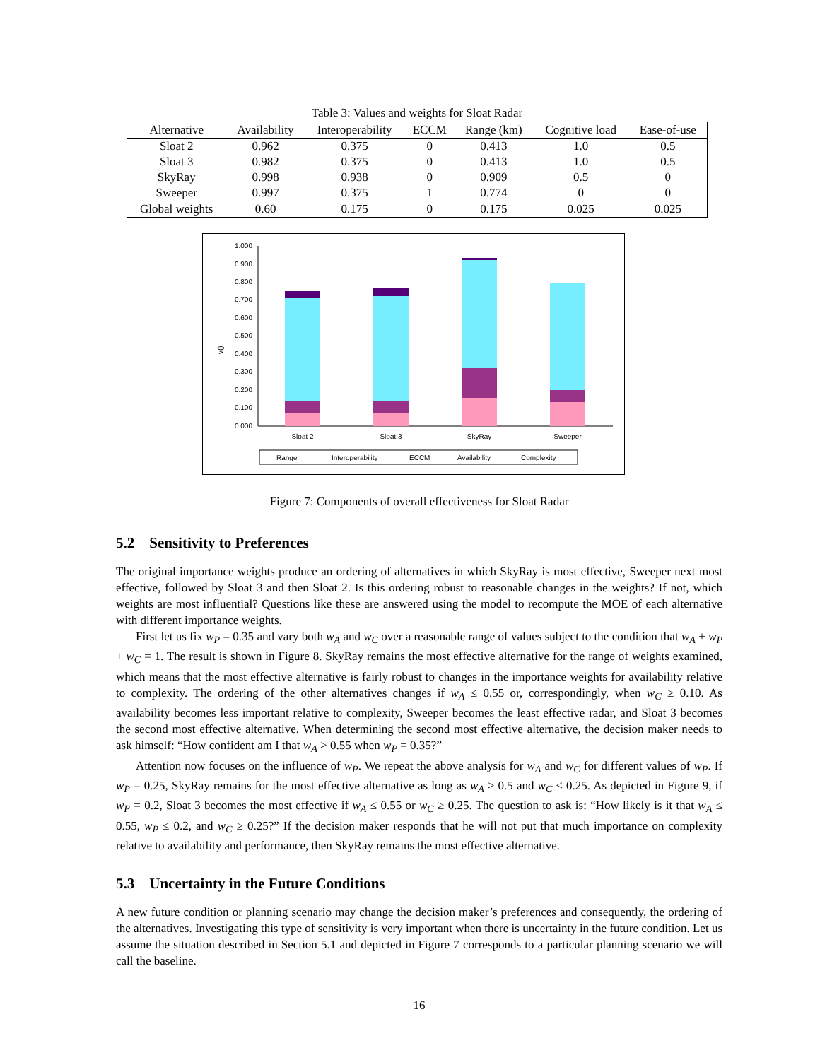Table 3: Values and weights for Sloat Radar
| Alternative | Availability | Interoperability | ECCM | Range (km) | Cognitive load | Ease-of-use |
| --- | --- | --- | --- | --- | --- | --- |
| Sloat 2 | 0.962 | 0.375 | 0 | 0.413 | 1.0 | 0.5 |
| Sloat 3 | 0.982 | 0.375 | 0 | 0.413 | 1.0 | 0.5 |
| SkyRay | 0.998 | 0.938 | 0 | 0.909 | 0.5 | 0 |
| Sweeper | 0.997 | 0.375 | 1 | 0.774 | 0 | 0 |
| Global weights | 0.60 | 0.175 | 0 | 0.175 | 0.025 | 0.025 |
0.000
0.100
0.200
0.300
0.400
0.500
0.600
0.700
0.800
0.900
1.000
v()
Sloat 2
Sloat 3
SkyRay
Sweeper
Range
Interoperability
ECCM
Availability
Complexity
Figure 7: Components of overall effectiveness for Sloat Radar
5.2 Sensitivity to Preferences
The original importance weights produce an ordering of alternatives in which SkyRay is most effective, Sweeper next most effective, followed by Sloat 3 and then Sloat 2. Is this ordering robust to reasonable changes in the weights? If not, which weights are most influential? Questions like these are answered using the model to recompute the MOE of each alternative with different importance weights.
First let us fix w<sub>P</sub> = 0.35 and vary both w<sub>A</sub> and w<sub>C</sub> over a reasonable range of values subject to the condition that w<sub>A</sub> + w<sub>P</sub> + w<sub>C</sub> = 1. The result is shown in Figure 8. SkyRay remains the most effective alternative for the range of weights examined, which means that the most effective alternative is fairly robust to changes in the importance weights for availability relative to complexity. The ordering of the other alternatives changes if w<sub>A</sub> ≤ 0.55 or, correspondingly, when w<sub>C</sub> ≥ 0.10. As availability becomes less important relative to complexity, Sweeper becomes the least effective radar, and Sloat 3 becomes the second most effective alternative. When determining the second most effective alternative, the decision maker needs to ask himself: “How confident am I that w<sub>A</sub> > 0.55 when w<sub>P</sub> = 0.35?”
Attention now focuses on the influence of w<sub>P</sub>. We repeat the above analysis for w<sub>A</sub> and w<sub>C</sub> for different values of w<sub>P</sub>. If w<sub>P</sub> = 0.25, SkyRay remains for the most effective alternative as long as w<sub>A</sub> ≥ 0.5 and w<sub>C</sub> ≤ 0.25. As depicted in Figure 9, if w<sub>P</sub> = 0.2, Sloat 3 becomes the most effective if w<sub>A</sub> ≤ 0.55 or w<sub>C</sub> ≥ 0.25. The question to ask is: “How likely is it that w<sub>A</sub> ≤ 0.55, w<sub>P</sub> ≤ 0.2, and w<sub>C</sub> ≥ 0.25?” If the decision maker responds that he will not put that much importance on complexity relative to availability and performance, then SkyRay remains the most effective alternative.
5.3 Uncertainty in the Future Conditions
A new future condition or planning scenario may change the decision maker’s preferences and consequently, the ordering of the alternatives. Investigating this type of sensitivity is very important when there is uncertainty in the future condition. Let us assume the situation described in Section 5.1 and depicted in Figure 7 corresponds to a particular planning scenario we will call the baseline.
16